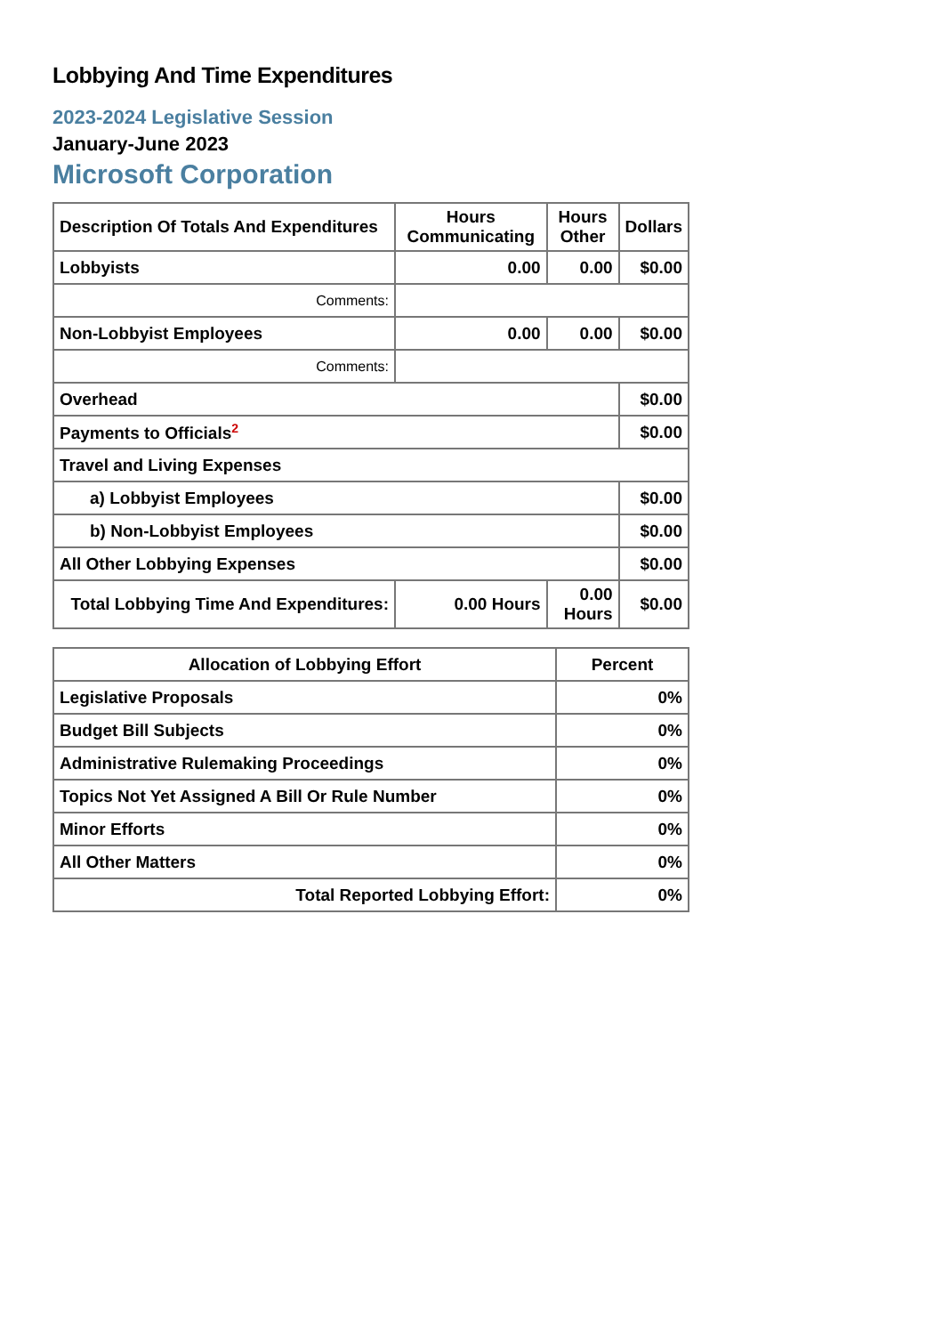Lobbying And Time Expenditures
2023-2024 Legislative Session
January-June 2023
Microsoft Corporation
| Description Of Totals And Expenditures | Hours Communicating | Hours Other | Dollars |
| --- | --- | --- | --- |
| Lobbyists | 0.00 | 0.00 | $0.00 |
| Comments: | | | |
| Non-Lobbyist Employees | 0.00 | 0.00 | $0.00 |
| Comments: | | | |
| Overhead | | | $0.00 |
| Payments to Officials<sup>2</sup> | | | $0.00 |
| Travel and Living Expenses | | | |
| a) Lobbyist Employees | | | $0.00 |
| b) Non-Lobbyist Employees | | | $0.00 |
| All Other Lobbying Expenses | | | $0.00 |
| Total Lobbying Time And Expenditures: | 0.00 Hours | 0.00 Hours | $0.00 |
| Allocation of Lobbying Effort | Percent |
| --- | --- |
| Legislative Proposals | 0% |
| Budget Bill Subjects | 0% |
| Administrative Rulemaking Proceedings | 0% |
| Topics Not Yet Assigned A Bill Or Rule Number | 0% |
| Minor Efforts | 0% |
| All Other Matters | 0% |
| Total Reported Lobbying Effort: | 0% |